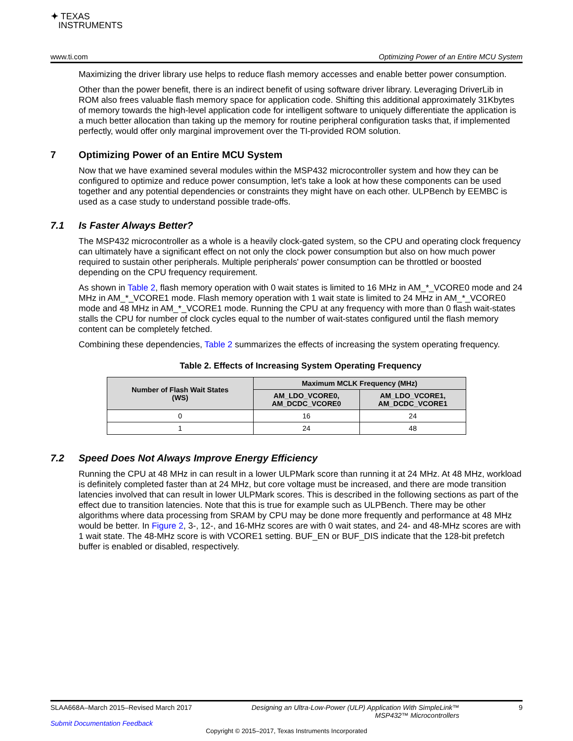✦ TEXAS
INSTRUMENTS
www.ti.com Optimizing Power of an Entire MCU System
Maximizing the driver library use helps to reduce flash memory accesses and enable better power consumption.
Other than the power benefit, there is an indirect benefit of using software driver library. Leveraging DriverLib in ROM also frees valuable flash memory space for application code. Shifting this additional approximately 31Kbytes of memory towards the high-level application code for intelligent software to uniquely differentiate the application is a much better allocation than taking up the memory for routine peripheral configuration tasks that, if implemented perfectly, would offer only marginal improvement over the TI-provided ROM solution.
7 Optimizing Power of an Entire MCU System
Now that we have examined several modules within the MSP432 microcontroller system and how they can be configured to optimize and reduce power consumption, let's take a look at how these components can be used together and any potential dependencies or constraints they might have on each other. ULPBench by EEMBC is used as a case study to understand possible trade-offs.
7.1 Is Faster Always Better?
The MSP432 microcontroller as a whole is a heavily clock-gated system, so the CPU and operating clock frequency can ultimately have a significant effect on not only the clock power consumption but also on how much power required to sustain other peripherals. Multiple peripherals' power consumption can be throttled or boosted depending on the CPU frequency requirement.
As shown in Table 2, flash memory operation with 0 wait states is limited to 16 MHz in AM_*_VCORE0 mode and 24 MHz in AM_*_VCORE1 mode. Flash memory operation with 1 wait state is limited to 24 MHz in AM_*_VCORE0 mode and 48 MHz in AM_*_VCORE1 mode. Running the CPU at any frequency with more than 0 flash wait-states stalls the CPU for number of clock cycles equal to the number of wait-states configured until the flash memory content can be completely fetched.
Combining these dependencies, Table 2 summarizes the effects of increasing the system operating frequency.
Table 2. Effects of Increasing System Operating Frequency
| Number of Flash Wait States (WS) | Maximum MCLK Frequency (MHz) | |
| --- | --- | --- |
| | AM_LDO_VCORE0, AM_DCDC_VCORE0 | AM_LDO_VCORE1, AM_DCDC_VCORE1 |
| 0 | 16 | 24 |
| 1 | 24 | 48 |
7.2 Speed Does Not Always Improve Energy Efficiency
Running the CPU at 48 MHz in can result in a lower ULPMark score than running it at 24 MHz. At 48 MHz, workload is definitely completed faster than at 24 MHz, but core voltage must be increased, and there are mode transition latencies involved that can result in lower ULPMark scores. This is described in the following sections as part of the effect due to transition latencies. Note that this is true for example such as ULPBench. There may be other algorithms where data processing from SRAM by CPU may be done more frequently and performance at 48 MHz would be better. In Figure 2, 3-, 12-, and 16-MHz scores are with 0 wait states, and 24- and 48-MHz scores are with 1 wait state. The 48-MHz score is with VCORE1 setting. BUF_EN or BUF_DIS indicate that the 128-bit prefetch buffer is enabled or disabled, respectively.
SLAA668A–March 2015–Revised March 2017 Designing an Ultra-Low-Power (ULP) Application With SimpleLink™
MSP432™ Microcontrollers 9
Submit Documentation Feedback
Copyright © 2015–2017, Texas Instruments Incorporated